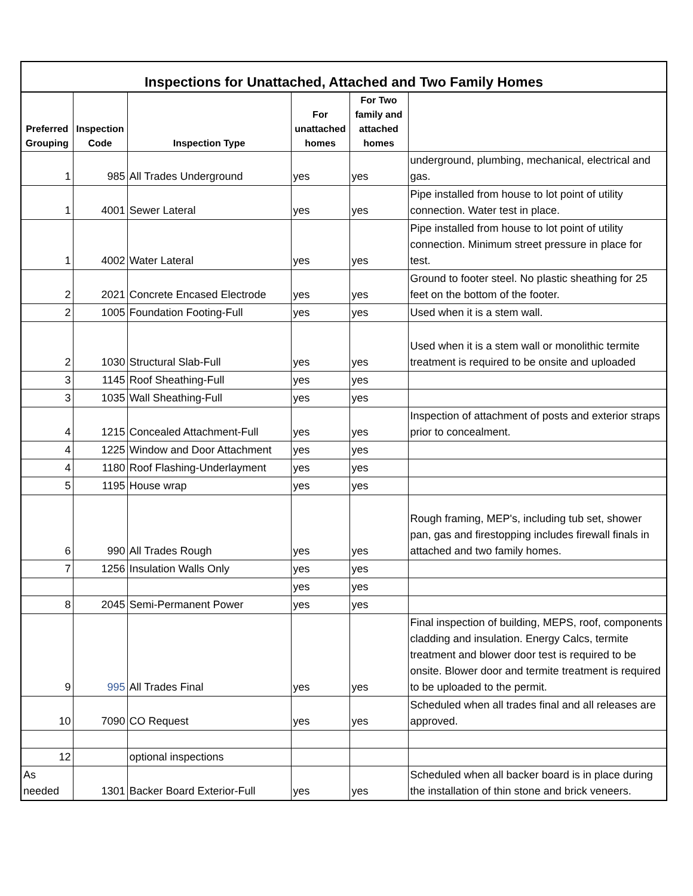Inspections for Unattached, Attached and Two Family Homes
| Preferred Grouping | Inspection Code | Inspection Type | For unattached homes | For Two family and attached homes | |
| --- | --- | --- | --- | --- | --- |
| 1 | 985 | All Trades Underground | yes | yes | underground, plumbing, mechanical, electrical and gas. |
| 1 | 4001 | Sewer Lateral | yes | yes | Pipe installed from house to lot point of utility connection. Water test in place. |
| 1 | 4002 | Water Lateral | yes | yes | Pipe installed from house to lot point of utility connection. Minimum street pressure in place for test. |
| 2 | 2021 | Concrete Encased Electrode | yes | yes | Ground to footer steel. No plastic sheathing for 25 feet on the bottom of the footer. |
| 2 | 1005 | Foundation Footing-Full | yes | yes | Used when it is a stem wall. |
| 2 | 1030 | Structural Slab-Full | yes | yes | Used when it is a stem wall or monolithic termite treatment is required to be onsite and uploaded |
| 3 | 1145 | Roof Sheathing-Full | yes | yes | |
| 3 | 1035 | Wall Sheathing-Full | yes | yes | |
| 4 | 1215 | Concealed Attachment-Full | yes | yes | Inspection of attachment of posts and exterior straps prior to concealment. |
| 4 | 1225 | Window and Door Attachment | yes | yes | |
| 4 | 1180 | Roof Flashing-Underlayment | yes | yes | |
| 5 | 1195 | House wrap | yes | yes | |
| 6 | 990 | All Trades Rough | yes | yes | Rough framing, MEP's, including tub set, shower pan, gas and firestopping includes firewall finals in attached and two family homes. |
| 7 | 1256 | Insulation Walls Only | yes | yes | |
| | | | yes | yes | |
| 8 | 2045 | Semi-Permanent Power | yes | yes | |
| 9 | 995 | All Trades Final | yes | yes | Final inspection of building, MEPS, roof, components cladding and insulation. Energy Calcs, termite treatment and blower door test is required to be onsite. Blower door and termite treatment is required to be uploaded to the permit. |
| 10 | 7090 | CO Request | yes | yes | Scheduled when all trades final and all releases are approved. |
| 12 | | optional inspections | | | |
| As needed | 1301 | Backer Board Exterior-Full | yes | yes | Scheduled when all backer board is in place during the installation of thin stone and brick veneers. |